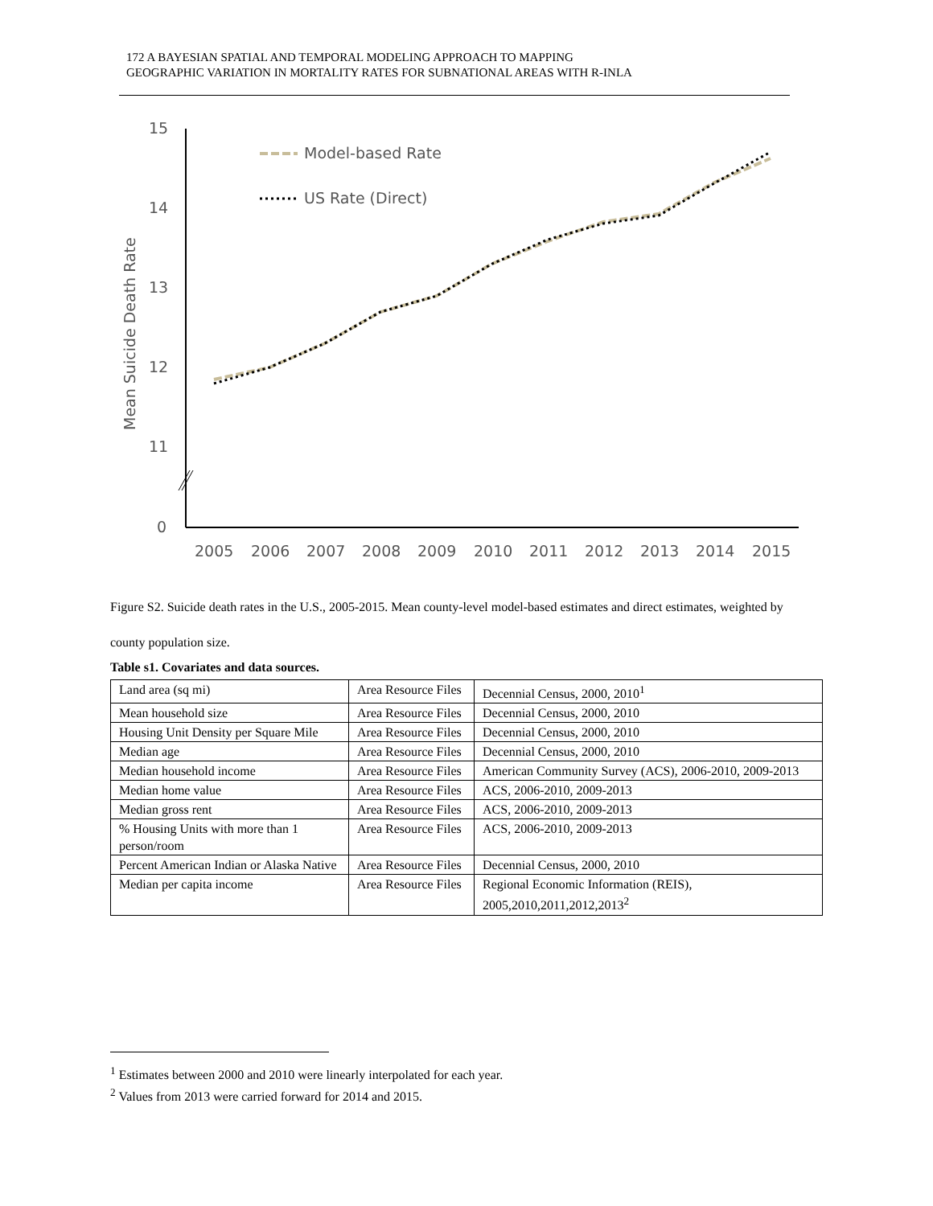172 A BAYESIAN SPATIAL AND TEMPORAL MODELING APPROACH TO MAPPING
GEOGRAPHIC VARIATION IN MORTALITY RATES FOR SUBNATIONAL AREAS WITH R-INLA
15
14
13
12
11
0
Mean Suicide Death Rate
2005
2006
2007
2008
2009
2010
2011
2012
2013
2014
2015
Model-based Rate
US Rate (Direct)
Figure S2. Suicide death rates in the U.S., 2005-2015. Mean county-level model-based estimates and direct estimates, weighted by county population size.
Table s1. Covariates and data sources.
| Land area (sq mi) | Area Resource Files | Decennial Census, 2000, 2010<sup>1</sup> |
| Mean household size | Area Resource Files | Decennial Census, 2000, 2010 |
| Housing Unit Density per Square Mile | Area Resource Files | Decennial Census, 2000, 2010 |
| Median age | Area Resource Files | Decennial Census, 2000, 2010 |
| Median household income | Area Resource Files | American Community Survey (ACS), 2006-2010, 2009-2013 |
| Median home value | Area Resource Files | ACS, 2006-2010, 2009-2013 |
| Median gross rent | Area Resource Files | ACS, 2006-2010, 2009-2013 |
| % Housing Units with more than 1 person/room | Area Resource Files | ACS, 2006-2010, 2009-2013 |
| Percent American Indian or Alaska Native | Area Resource Files | Decennial Census, 2000, 2010 |
| Median per capita income | Area Resource Files | Regional Economic Information (REIS), 2005,2010,2011,2012,2013<sup>2</sup> |
<sup>1</sup> Estimates between 2000 and 2010 were linearly interpolated for each year.
<sup>2</sup> Values from 2013 were carried forward for 2014 and 2015.